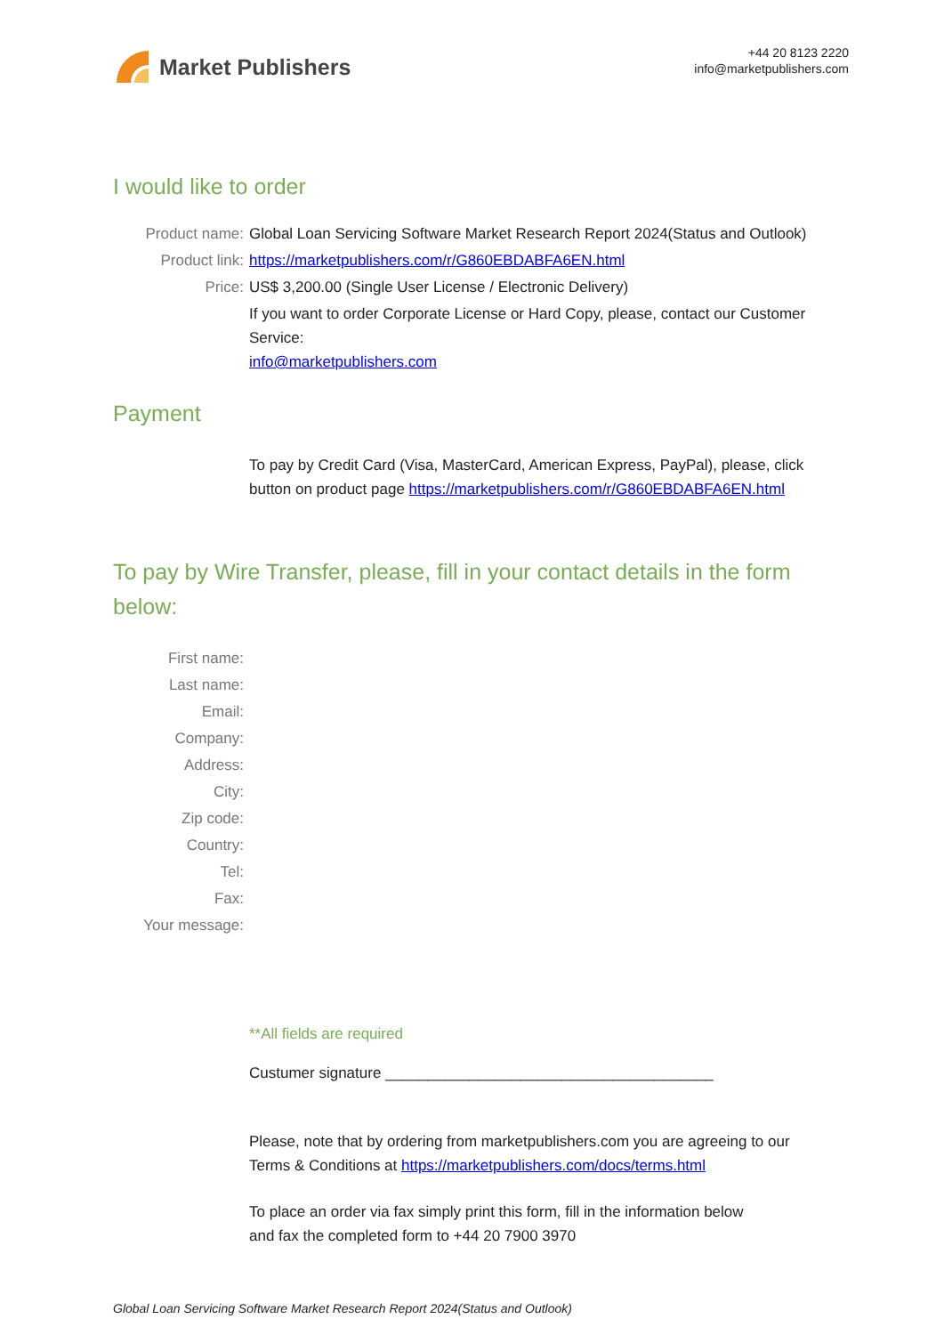Market Publishers
+44 20 8123 2220
info@marketpublishers.com
I would like to order
Product name: Global Loan Servicing Software Market Research Report 2024(Status and Outlook)
Product link: https://marketpublishers.com/r/G860EBDABFA6EN.html
Price: US$ 3,200.00 (Single User License / Electronic Delivery)
If you want to order Corporate License or Hard Copy, please, contact our Customer Service:
info@marketpublishers.com
Payment
To pay by Credit Card (Visa, MasterCard, American Express, PayPal), please, click button on product page https://marketpublishers.com/r/G860EBDABFA6EN.html
To pay by Wire Transfer, please, fill in your contact details in the form below:
First name:
Last name:
Email:
Company:
Address:
City:
Zip code:
Country:
Tel:
Fax:
Your message:
**All fields are required
Custumer signature _______________________________________
Please, note that by ordering from marketpublishers.com you are agreeing to our Terms & Conditions at https://marketpublishers.com/docs/terms.html
To place an order via fax simply print this form, fill in the information below
and fax the completed form to +44 20 7900 3970
Global Loan Servicing Software Market Research Report 2024(Status and Outlook)